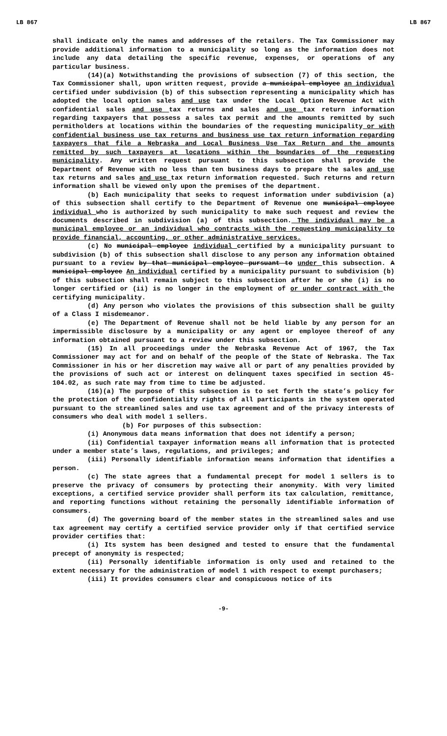LB 867 LB 867
shall indicate only the names and addresses of the retailers. The Tax Commissioner may provide additional information to a municipality so long as the information does not include any data detailing the specific revenue, expenses, or operations of any particular business.
(14)(a) Notwithstanding the provisions of subsection (7) of this section, the Tax Commissioner shall, upon written request, provide a municipal employee an individual certified under subdivision (b) of this subsection representing a municipality which has adopted the local option sales and use tax under the Local Option Revenue Act with confidential sales and use tax returns and sales and use tax return information regarding taxpayers that possess a sales tax permit and the amounts remitted by such permitholders at locations within the boundaries of the requesting municipality or with confidential business use tax returns and business use tax return information regarding taxpayers that file a Nebraska and Local Business Use Tax Return and the amounts remitted by such taxpayers at locations within the boundaries of the requesting municipality. Any written request pursuant to this subsection shall provide the Department of Revenue with no less than ten business days to prepare the sales and use tax returns and sales and use tax return information requested. Such returns and return information shall be viewed only upon the premises of the department.
(b) Each municipality that seeks to request information under subdivision (a) of this subsection shall certify to the Department of Revenue one municipal employee individual who is authorized by such municipality to make such request and review the documents described in subdivision (a) of this subsection. The individual may be a municipal employee or an individual who contracts with the requesting municipality to provide financial, accounting, or other administrative services.
(c) No municipal employee individual certified by a municipality pursuant to subdivision (b) of this subsection shall disclose to any person any information obtained pursuant to a review by that municipal employee pursuant to under this subsection. A municipal employee An individual certified by a municipality pursuant to subdivision (b) of this subsection shall remain subject to this subsection after he or she (i) is no longer certified or (ii) is no longer in the employment of or under contract with the certifying municipality.
(d) Any person who violates the provisions of this subsection shall be guilty of a Class I misdemeanor.
(e) The Department of Revenue shall not be held liable by any person for an impermissible disclosure by a municipality or any agent or employee thereof of any information obtained pursuant to a review under this subsection.
(15) In all proceedings under the Nebraska Revenue Act of 1967, the Tax Commissioner may act for and on behalf of the people of the State of Nebraska. The Tax Commissioner in his or her discretion may waive all or part of any penalties provided by the provisions of such act or interest on delinquent taxes specified in section 45-104.02, as such rate may from time to time be adjusted.
(16)(a) The purpose of this subsection is to set forth the state’s policy for the protection of the confidentiality rights of all participants in the system operated pursuant to the streamlined sales and use tax agreement and of the privacy interests of consumers who deal with model 1 sellers.
(b) For purposes of this subsection:
(i) Anonymous data means information that does not identify a person;
(ii) Confidential taxpayer information means all information that is protected under a member state’s laws, regulations, and privileges; and
(iii) Personally identifiable information means information that identifies a person.
(c) The state agrees that a fundamental precept for model 1 sellers is to preserve the privacy of consumers by protecting their anonymity. With very limited exceptions, a certified service provider shall perform its tax calculation, remittance, and reporting functions without retaining the personally identifiable information of consumers.
(d) The governing board of the member states in the streamlined sales and use tax agreement may certify a certified service provider only if that certified service provider certifies that:
(i) Its system has been designed and tested to ensure that the fundamental precept of anonymity is respected;
(ii) Personally identifiable information is only used and retained to the extent necessary for the administration of model 1 with respect to exempt purchasers;
(iii) It provides consumers clear and conspicuous notice of its
-9-